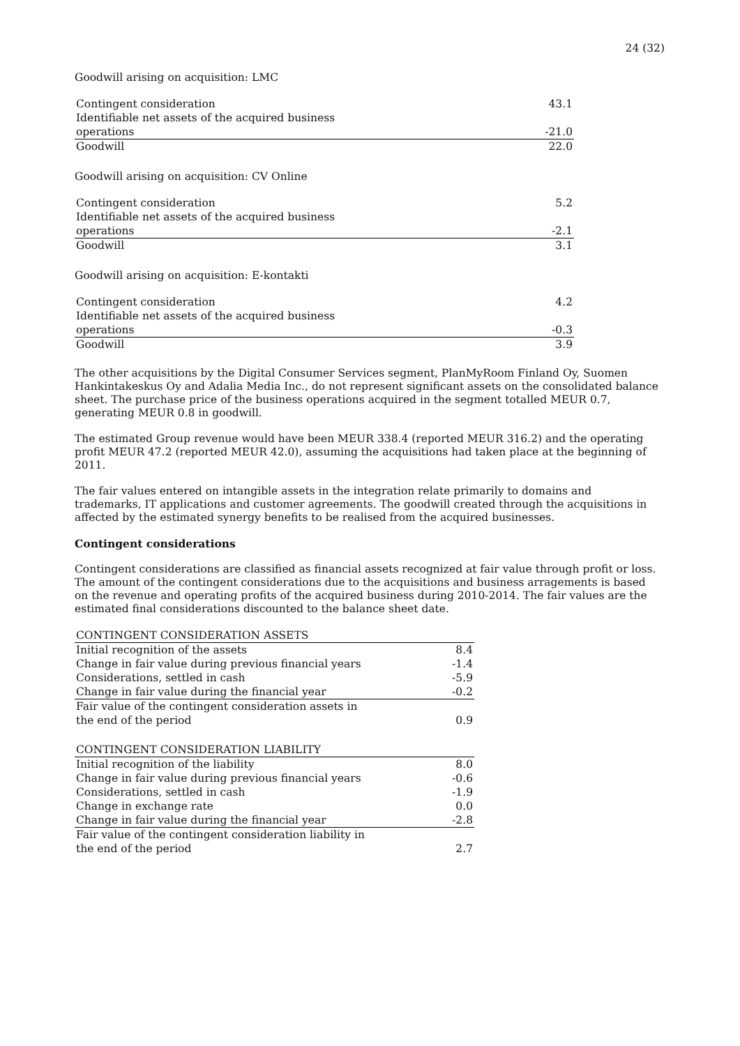24 (32)
Goodwill arising on acquisition: LMC
| Contingent consideration | 43.1 |
| Identifiable net assets of the acquired business operations | -21.0 |
| Goodwill | 22.0 |
Goodwill arising on acquisition: CV Online
| Contingent consideration | 5.2 |
| Identifiable net assets of the acquired business operations | -2.1 |
| Goodwill | 3.1 |
Goodwill arising on acquisition: E-kontakti
| Contingent consideration | 4.2 |
| Identifiable net assets of the acquired business operations | -0.3 |
| Goodwill | 3.9 |
The other acquisitions by the Digital Consumer Services segment, PlanMyRoom Finland Oy, Suomen Hankintakeskus Oy and Adalia Media Inc., do not represent significant assets on the consolidated balance sheet. The purchase price of the business operations acquired in the segment totalled MEUR 0.7, generating MEUR 0.8 in goodwill.
The estimated Group revenue would have been MEUR 338.4 (reported MEUR 316.2) and the operating profit MEUR 47.2 (reported MEUR 42.0), assuming the acquisitions had taken place at the beginning of 2011.
The fair values entered on intangible assets in the integration relate primarily to domains and trademarks, IT applications and customer agreements. The goodwill created through the acquisitions in affected by the estimated synergy benefits to be realised from the acquired businesses.
Contingent considerations
Contingent considerations are classified as financial assets recognized at fair value through profit or loss. The amount of the contingent considerations due to the acquisitions and business arragements is based on the revenue and operating profits of the acquired business during 2010-2014. The fair values are the estimated final considerations discounted to the balance sheet date.
| CONTINGENT CONSIDERATION ASSETS | |
| Initial recognition of the assets | 8.4 |
| Change in fair value during previous financial years | -1.4 |
| Considerations, settled in cash | -5.9 |
| Change in fair value during the financial year | -0.2 |
| Fair value of the contingent consideration assets in the end of the period | 0.9 |
| CONTINGENT CONSIDERATION LIABILITY | |
| Initial recognition of the liability | 8.0 |
| Change in fair value during previous financial years | -0.6 |
| Considerations, settled in cash | -1.9 |
| Change in exchange rate | 0.0 |
| Change in fair value during the financial year | -2.8 |
| Fair value of the contingent consideration liability in the end of the period | 2.7 |